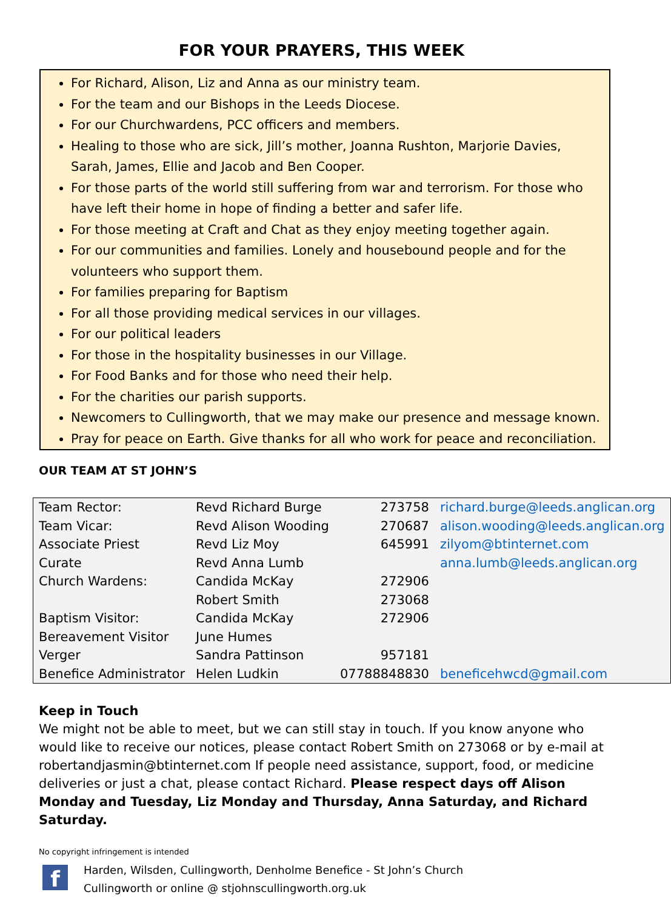FOR YOUR PRAYERS, THIS WEEK
For Richard, Alison, Liz and Anna as our ministry team.
For the team and our Bishops in the Leeds Diocese.
For our Churchwardens, PCC officers and members.
Healing to those who are sick, Jill’s mother, Joanna Rushton, Marjorie Davies, Sarah, James, Ellie and Jacob and Ben Cooper.
For those parts of the world still suffering from war and terrorism. For those who have left their home in hope of finding a better and safer life.
For those meeting at Craft and Chat as they enjoy meeting together again.
For our communities and families. Lonely and housebound people and for the volunteers who support them.
For families preparing for Baptism
For all those providing medical services in our villages.
For our political leaders
For those in the hospitality businesses in our Village.
For Food Banks and for those who need their help.
For the charities our parish supports.
Newcomers to Cullingworth, that we may make our presence and message known.
Pray for peace on Earth. Give thanks for all who work for peace and reconciliation.
OUR TEAM AT ST JOHN’S
| Team Rector: | Revd Richard Burge | 273758 | richard.burge@leeds.anglican.org |
| Team Vicar: | Revd Alison Wooding | 270687 | alison.wooding@leeds.anglican.org |
| Associate Priest | Revd Liz Moy | 645991 | zilyom@btinternet.com |
| Curate | Revd Anna Lumb | | anna.lumb@leeds.anglican.org |
| Church Wardens: | Candida McKay | 272906 | |
| | Robert Smith | 273068 | |
| Baptism Visitor: | Candida McKay | 272906 | |
| Bereavement Visitor | June Humes | | |
| Verger | Sandra Pattinson | 957181 | |
| Benefice Administrator | Helen Ludkin | 07788848830 | beneficehwcd@gmail.com |
Keep in Touch
We might not be able to meet, but we can still stay in touch. If you know anyone who would like to receive our notices, please contact Robert Smith on 273068 or by e-mail at robertandjasmin@btinternet.com If people need assistance, support, food, or medicine deliveries or just a chat, please contact Richard. Please respect days off Alison Monday and Tuesday, Liz Monday and Thursday, Anna Saturday, and Richard Saturday.
No copyright infringement is intended
f
Harden, Wilsden, Cullingworth, Denholme Benefice - St John’s Church
Cullingworth or online @ stjohnscullingworth.org.uk